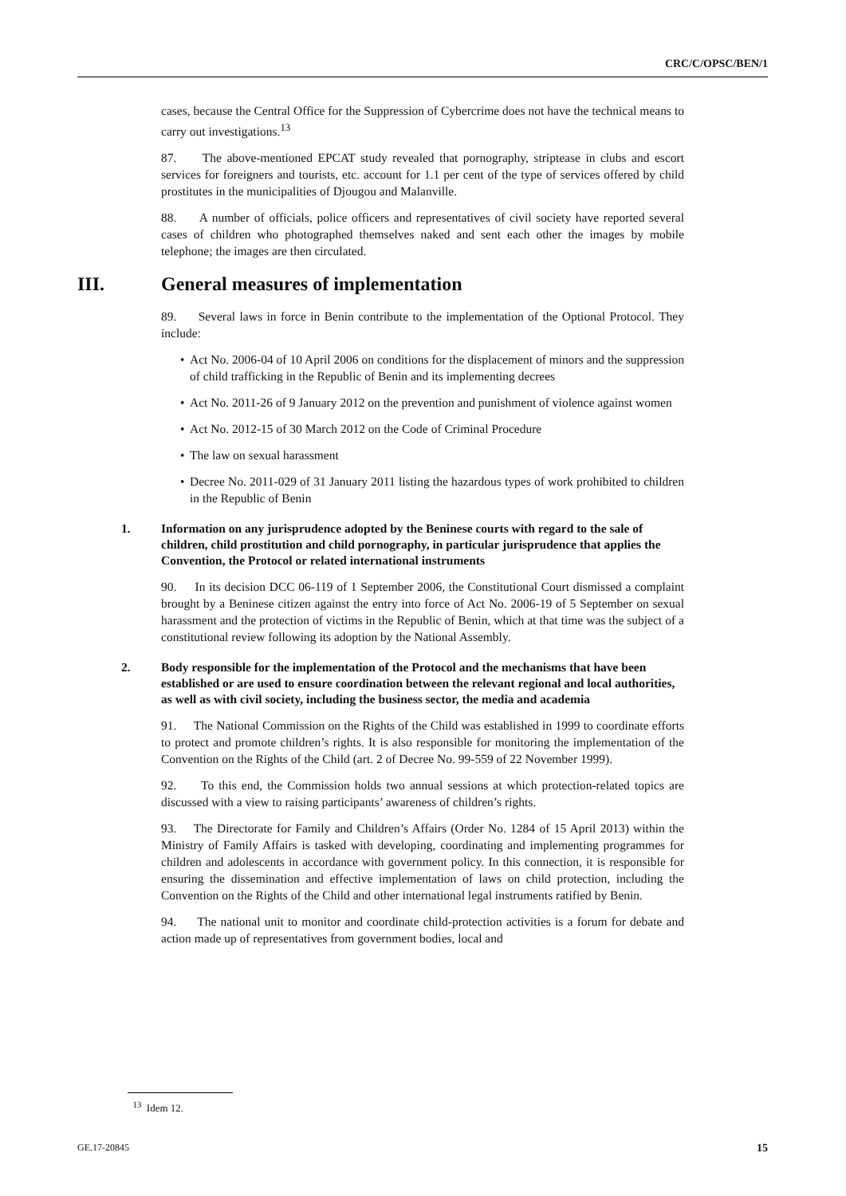CRC/C/OPSC/BEN/1
cases, because the Central Office for the Suppression of Cybercrime does not have the technical means to carry out investigations.<sup>13</sup>
87. The above-mentioned EPCAT study revealed that pornography, striptease in clubs and escort services for foreigners and tourists, etc. account for 1.1 per cent of the type of services offered by child prostitutes in the municipalities of Djougou and Malanville.
88. A number of officials, police officers and representatives of civil society have reported several cases of children who photographed themselves naked and sent each other the images by mobile telephone; the images are then circulated.
III. General measures of implementation
89. Several laws in force in Benin contribute to the implementation of the Optional Protocol. They include:
Act No. 2006-04 of 10 April 2006 on conditions for the displacement of minors and the suppression of child trafficking in the Republic of Benin and its implementing decrees
Act No. 2011-26 of 9 January 2012 on the prevention and punishment of violence against women
Act No. 2012-15 of 30 March 2012 on the Code of Criminal Procedure
The law on sexual harassment
Decree No. 2011-029 of 31 January 2011 listing the hazardous types of work prohibited to children in the Republic of Benin
1. Information on any jurisprudence adopted by the Beninese courts with regard to the sale of children, child prostitution and child pornography, in particular jurisprudence that applies the Convention, the Protocol or related international instruments
90. In its decision DCC 06-119 of 1 September 2006, the Constitutional Court dismissed a complaint brought by a Beninese citizen against the entry into force of Act No. 2006-19 of 5 September on sexual harassment and the protection of victims in the Republic of Benin, which at that time was the subject of a constitutional review following its adoption by the National Assembly.
2. Body responsible for the implementation of the Protocol and the mechanisms that have been established or are used to ensure coordination between the relevant regional and local authorities, as well as with civil society, including the business sector, the media and academia
91. The National Commission on the Rights of the Child was established in 1999 to coordinate efforts to protect and promote children’s rights. It is also responsible for monitoring the implementation of the Convention on the Rights of the Child (art. 2 of Decree No. 99-559 of 22 November 1999).
92. To this end, the Commission holds two annual sessions at which protection-related topics are discussed with a view to raising participants’ awareness of children’s rights.
93. The Directorate for Family and Children’s Affairs (Order No. 1284 of 15 April 2013) within the Ministry of Family Affairs is tasked with developing, coordinating and implementing programmes for children and adolescents in accordance with government policy. In this connection, it is responsible for ensuring the dissemination and effective implementation of laws on child protection, including the Convention on the Rights of the Child and other international legal instruments ratified by Benin.
94. The national unit to monitor and coordinate child-protection activities is a forum for debate and action made up of representatives from government bodies, local and
<sup>13</sup> Idem 12.
GE.17-20845 15